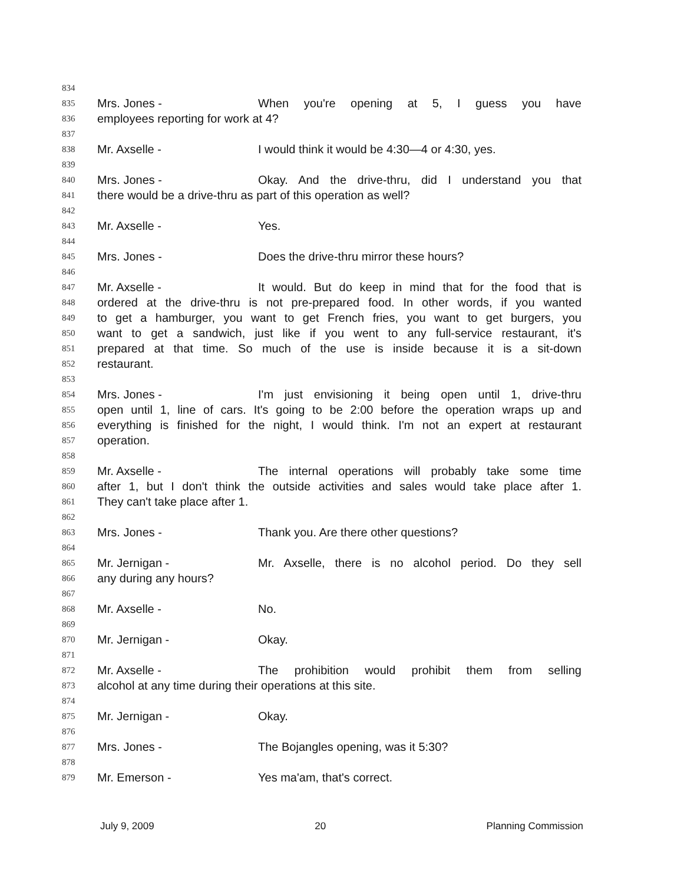834
835 Mrs. Jones - When you're opening at 5, I guess you have
836 employees reporting for work at 4?
837
838 Mr. Axselle - I would think it would be 4:30—4 or 4:30, yes.
839
840 Mrs. Jones - Okay. And the drive-thru, did I understand you that
841 there would be a drive-thru as part of this operation as well?
842
843 Mr. Axselle - Yes.
844
845 Mrs. Jones - Does the drive-thru mirror these hours?
846
847 Mr. Axselle - It would. But do keep in mind that for the food that is
848 ordered at the drive-thru is not pre-prepared food. In other words, if you wanted
849 to get a hamburger, you want to get French fries, you want to get burgers, you
850 want to get a sandwich, just like if you went to any full-service restaurant, it's
851 prepared at that time. So much of the use is inside because it is a sit-down
852 restaurant.
853
854 Mrs. Jones - I'm just envisioning it being open until 1, drive-thru
855 open until 1, line of cars. It's going to be 2:00 before the operation wraps up and
856 everything is finished for the night, I would think. I'm not an expert at restaurant
857 operation.
858
859 Mr. Axselle - The internal operations will probably take some time
860 after 1, but I don't think the outside activities and sales would take place after 1.
861 They can't take place after 1.
862
863 Mrs. Jones - Thank you. Are there other questions?
864
865 Mr. Jernigan - Mr. Axselle, there is no alcohol period. Do they sell
866 any during any hours?
867
868 Mr. Axselle - No.
869
870 Mr. Jernigan - Okay.
871
872 Mr. Axselle - The prohibition would prohibit them from selling
873 alcohol at any time during their operations at this site.
874
875 Mr. Jernigan - Okay.
876
877 Mrs. Jones - The Bojangles opening, was it 5:30?
878
879 Mr. Emerson - Yes ma'am, that's correct.
July 9, 2009 20 Planning Commission